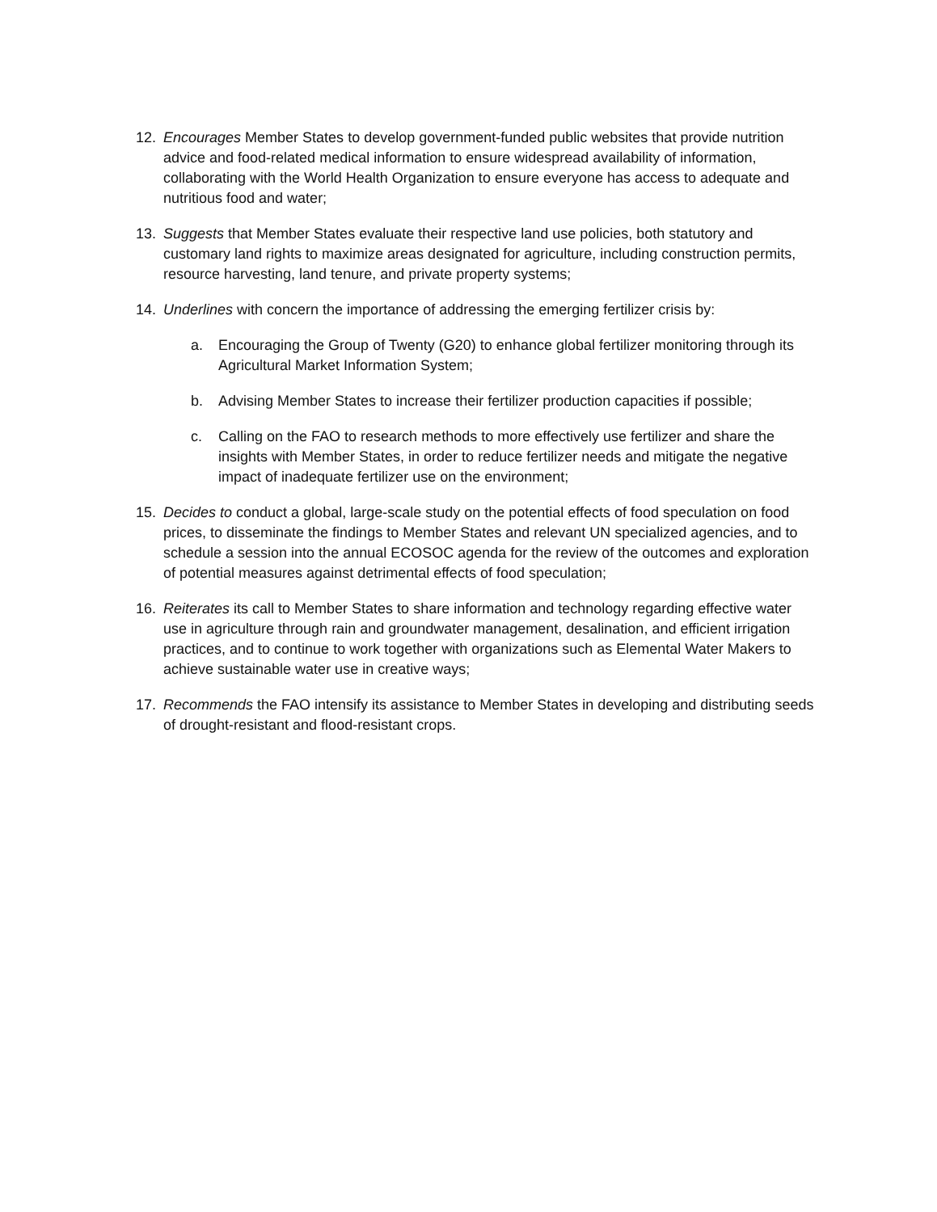12. Encourages Member States to develop government-funded public websites that provide nutrition advice and food-related medical information to ensure widespread availability of information, collaborating with the World Health Organization to ensure everyone has access to adequate and nutritious food and water;
13. Suggests that Member States evaluate their respective land use policies, both statutory and customary land rights to maximize areas designated for agriculture, including construction permits, resource harvesting, land tenure, and private property systems;
14. Underlines with concern the importance of addressing the emerging fertilizer crisis by:
a. Encouraging the Group of Twenty (G20) to enhance global fertilizer monitoring through its Agricultural Market Information System;
b. Advising Member States to increase their fertilizer production capacities if possible;
c. Calling on the FAO to research methods to more effectively use fertilizer and share the insights with Member States, in order to reduce fertilizer needs and mitigate the negative impact of inadequate fertilizer use on the environment;
15. Decides to conduct a global, large-scale study on the potential effects of food speculation on food prices, to disseminate the findings to Member States and relevant UN specialized agencies, and to schedule a session into the annual ECOSOC agenda for the review of the outcomes and exploration of potential measures against detrimental effects of food speculation;
16. Reiterates its call to Member States to share information and technology regarding effective water use in agriculture through rain and groundwater management, desalination, and efficient irrigation practices, and to continue to work together with organizations such as Elemental Water Makers to achieve sustainable water use in creative ways;
17. Recommends the FAO intensify its assistance to Member States in developing and distributing seeds of drought-resistant and flood-resistant crops.